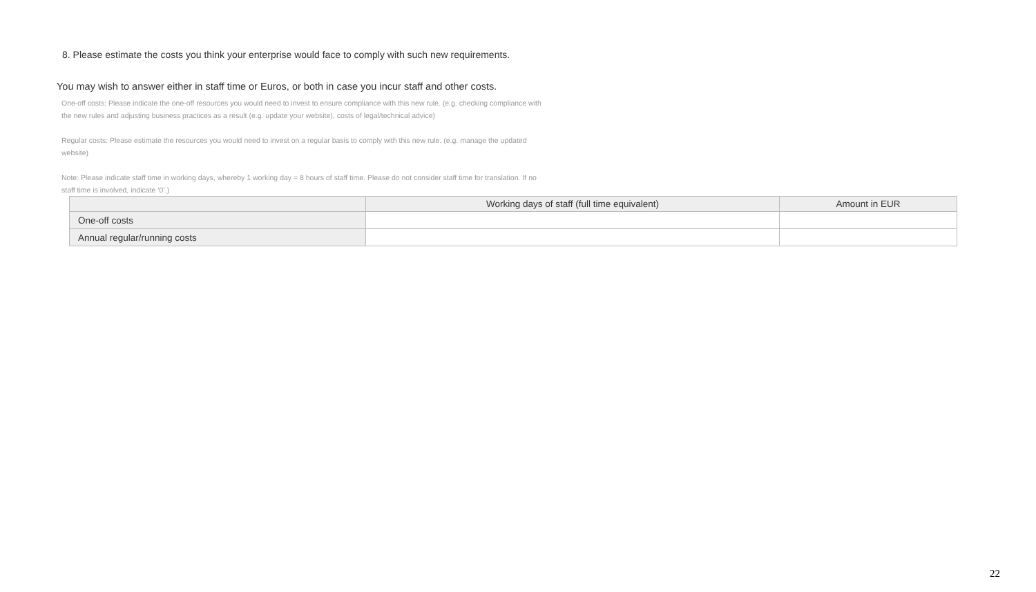8. Please estimate the costs you think your enterprise would face to comply with such new requirements.
You may wish to answer either in staff time or Euros, or both in case you incur staff and other costs.
One-off costs: Please indicate the one-off resources you would need to invest to ensure compliance with this new rule. (e.g. checking compliance with the new rules and adjusting business practices as a result (e.g. update your website), costs of legal/technical advice)
Regular costs: Please estimate the resources you would need to invest on a regular basis to comply with this new rule. (e.g. manage the updated website)
Note: Please indicate staff time in working days, whereby 1 working day = 8 hours of staff time. Please do not consider staff time for translation. If no staff time is involved, indicate ‘0’.)
| | Working days of staff (full time equivalent) | Amount in EUR |
| --- | --- | --- |
| One-off costs | | |
| Annual regular/running costs | | |
22